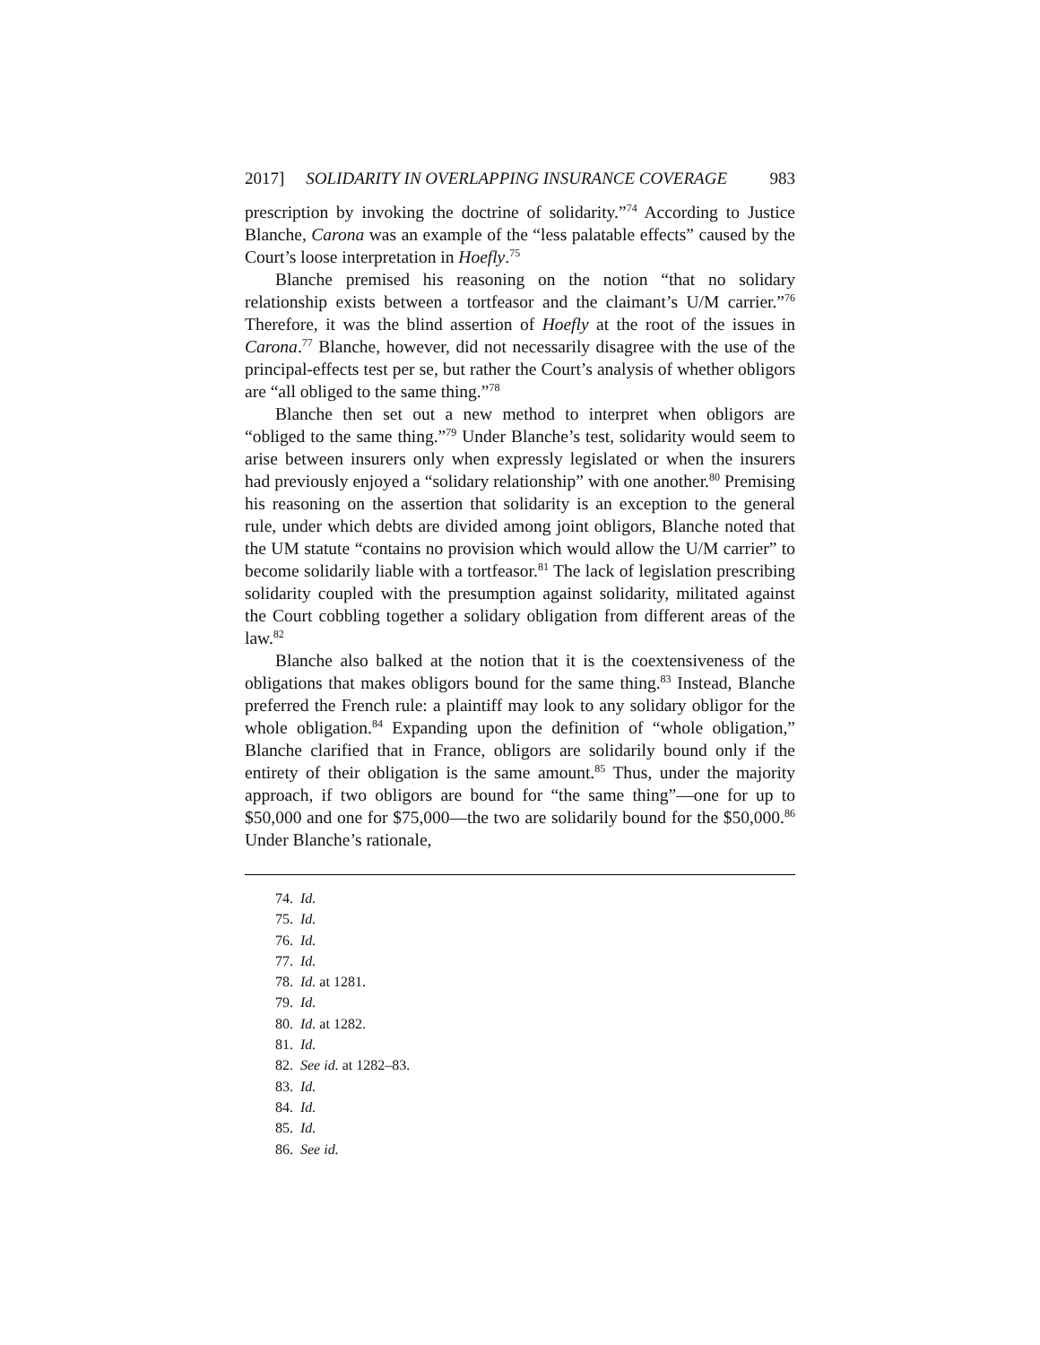2017] SOLIDARITY IN OVERLAPPING INSURANCE COVERAGE 983
prescription by invoking the doctrine of solidarity.”<sup>74</sup> According to Justice Blanche, Carona was an example of the “less palatable effects” caused by the Court’s loose interpretation in Hoefly.<sup>75</sup>
Blanche premised his reasoning on the notion “that no solidary relationship exists between a tortfeasor and the claimant’s U/M carrier.”<sup>76</sup> Therefore, it was the blind assertion of Hoefly at the root of the issues in Carona.<sup>77</sup> Blanche, however, did not necessarily disagree with the use of the principal-effects test per se, but rather the Court’s analysis of whether obligors are “all obliged to the same thing.”<sup>78</sup>
Blanche then set out a new method to interpret when obligors are “obliged to the same thing.”<sup>79</sup> Under Blanche’s test, solidarity would seem to arise between insurers only when expressly legislated or when the insurers had previously enjoyed a “solidary relationship” with one another.<sup>80</sup> Premising his reasoning on the assertion that solidarity is an exception to the general rule, under which debts are divided among joint obligors, Blanche noted that the UM statute “contains no provision which would allow the U/M carrier” to become solidarily liable with a tortfeasor.<sup>81</sup> The lack of legislation prescribing solidarity coupled with the presumption against solidarity, militated against the Court cobbling together a solidary obligation from different areas of the law.<sup>82</sup>
Blanche also balked at the notion that it is the coextensiveness of the obligations that makes obligors bound for the same thing.<sup>83</sup> Instead, Blanche preferred the French rule: a plaintiff may look to any solidary obligor for the whole obligation.<sup>84</sup> Expanding upon the definition of “whole obligation,” Blanche clarified that in France, obligors are solidarily bound only if the entirety of their obligation is the same amount.<sup>85</sup> Thus, under the majority approach, if two obligors are bound for “the same thing”—one for up to $50,000 and one for $75,000—the two are solidarily bound for the $50,000.<sup>86</sup> Under Blanche’s rationale,
74. Id.
75. Id.
76. Id.
77. Id.
78. Id. at 1281.
79. Id.
80. Id. at 1282.
81. Id.
82. See id. at 1282–83.
83. Id.
84. Id.
85. Id.
86. See id.